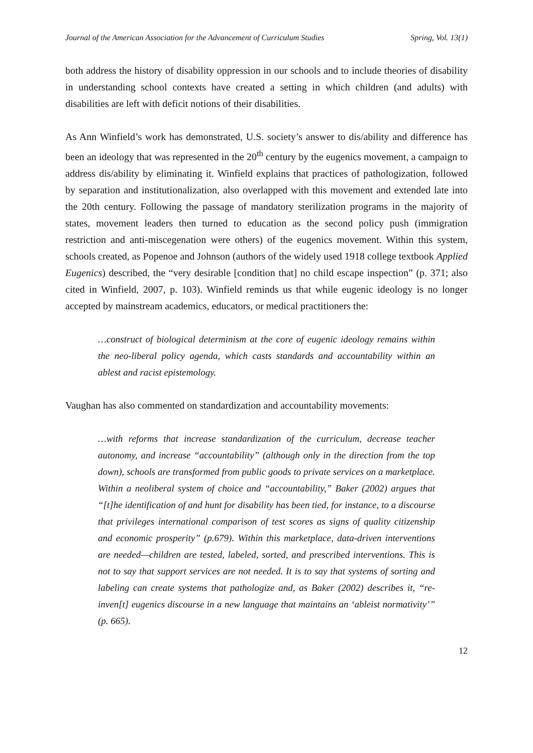Journal of the American Association for the Advancement of Curriculum Studies Spring, Vol. 13(1)
both address the history of disability oppression in our schools and to include theories of disability in understanding school contexts have created a setting in which children (and adults) with disabilities are left with deficit notions of their disabilities.
As Ann Winfield’s work has demonstrated, U.S. society’s answer to dis/ability and difference has been an ideology that was represented in the 20<sup>th</sup> century by the eugenics movement, a campaign to address dis/ability by eliminating it. Winfield explains that practices of pathologization, followed by separation and institutionalization, also overlapped with this movement and extended late into the 20th century. Following the passage of mandatory sterilization programs in the majority of states, movement leaders then turned to education as the second policy push (immigration restriction and anti-miscegenation were others) of the eugenics movement. Within this system, schools created, as Popenoe and Johnson (authors of the widely used 1918 college textbook Applied Eugenics) described, the “very desirable [condition that] no child escape inspection” (p. 371; also cited in Winfield, 2007, p. 103). Winfield reminds us that while eugenic ideology is no longer accepted by mainstream academics, educators, or medical practitioners the:
…construct of biological determinism at the core of eugenic ideology remains within the neo-liberal policy agenda, which casts standards and accountability within an ablest and racist epistemology.
Vaughan has also commented on standardization and accountability movements:
…with reforms that increase standardization of the curriculum, decrease teacher autonomy, and increase “accountability” (although only in the direction from the top down), schools are transformed from public goods to private services on a marketplace. Within a neoliberal system of choice and “accountability,” Baker (2002) argues that “[t]he identification of and hunt for disability has been tied, for instance, to a discourse that privileges international comparison of test scores as signs of quality citizenship and economic prosperity” (p.679). Within this marketplace, data-driven interventions are needed—children are tested, labeled, sorted, and prescribed interventions. This is not to say that support services are not needed. It is to say that systems of sorting and labeling can create systems that pathologize and, as Baker (2002) describes it, “re-inven[t] eugenics discourse in a new language that maintains an ‘ableist normativity’” (p. 665).
12